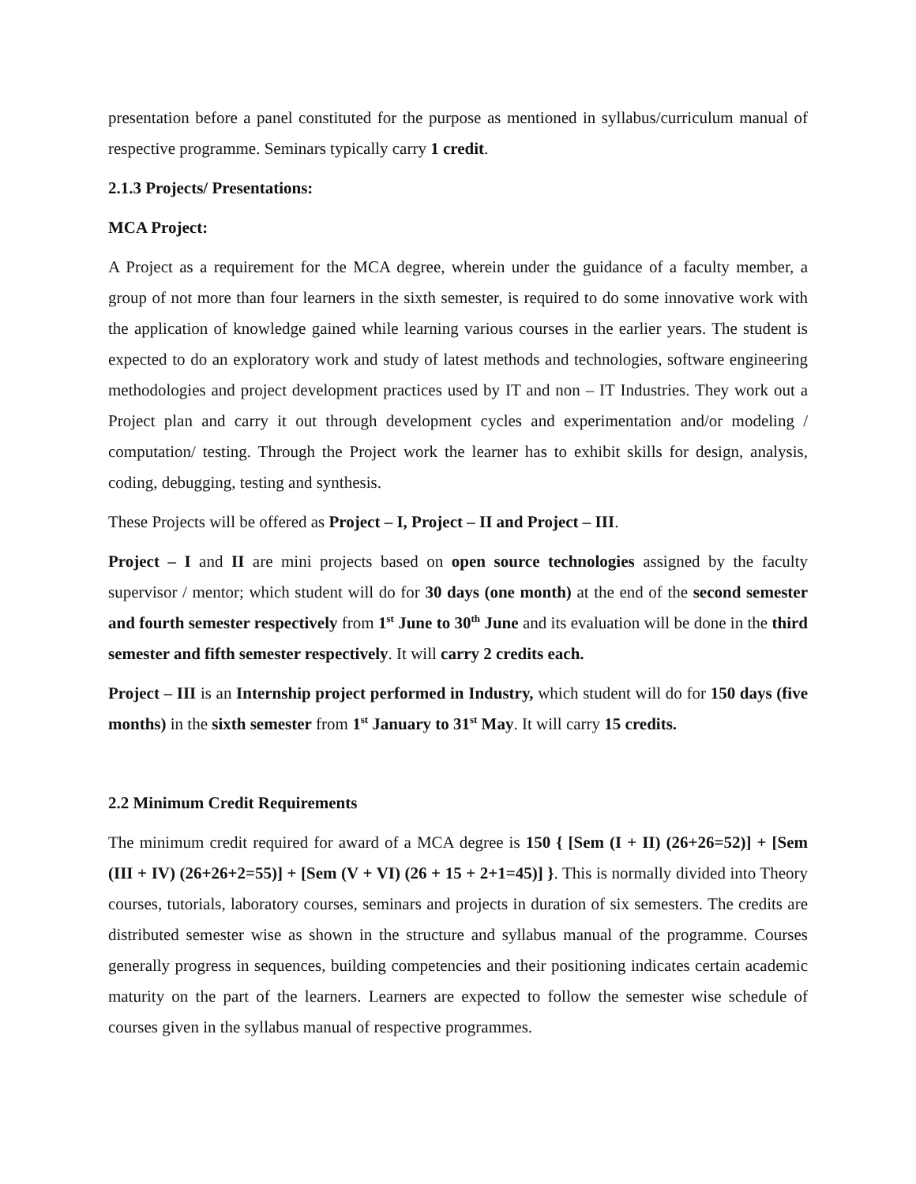presentation before a panel constituted for the purpose as mentioned in syllabus/curriculum manual of respective programme. Seminars typically carry 1 credit.
2.1.3 Projects/ Presentations:
MCA Project:
A Project as a requirement for the MCA degree, wherein under the guidance of a faculty member, a group of not more than four learners in the sixth semester, is required to do some innovative work with the application of knowledge gained while learning various courses in the earlier years. The student is expected to do an exploratory work and study of latest methods and technologies, software engineering methodologies and project development practices used by IT and non – IT Industries. They work out a Project plan and carry it out through development cycles and experimentation and/or modeling / computation/ testing. Through the Project work the learner has to exhibit skills for design, analysis, coding, debugging, testing and synthesis.
These Projects will be offered as Project – I, Project – II and Project – III.
Project – I and II are mini projects based on open source technologies assigned by the faculty supervisor / mentor; which student will do for 30 days (one month) at the end of the second semester and fourth semester respectively from 1<sup>st</sup> June to 30<sup>th</sup> June and its evaluation will be done in the third semester and fifth semester respectively. It will carry 2 credits each.
Project – III is an Internship project performed in Industry, which student will do for 150 days (five months) in the sixth semester from 1<sup>st</sup> January to 31<sup>st</sup> May. It will carry 15 credits.
2.2 Minimum Credit Requirements
The minimum credit required for award of a MCA degree is 150 { [Sem (I + II) (26+26=52)] + [Sem (III + IV) (26+26+2=55)] + [Sem (V + VI) (26 + 15 + 2+1=45)] }. This is normally divided into Theory courses, tutorials, laboratory courses, seminars and projects in duration of six semesters. The credits are distributed semester wise as shown in the structure and syllabus manual of the programme. Courses generally progress in sequences, building competencies and their positioning indicates certain academic maturity on the part of the learners. Learners are expected to follow the semester wise schedule of courses given in the syllabus manual of respective programmes.